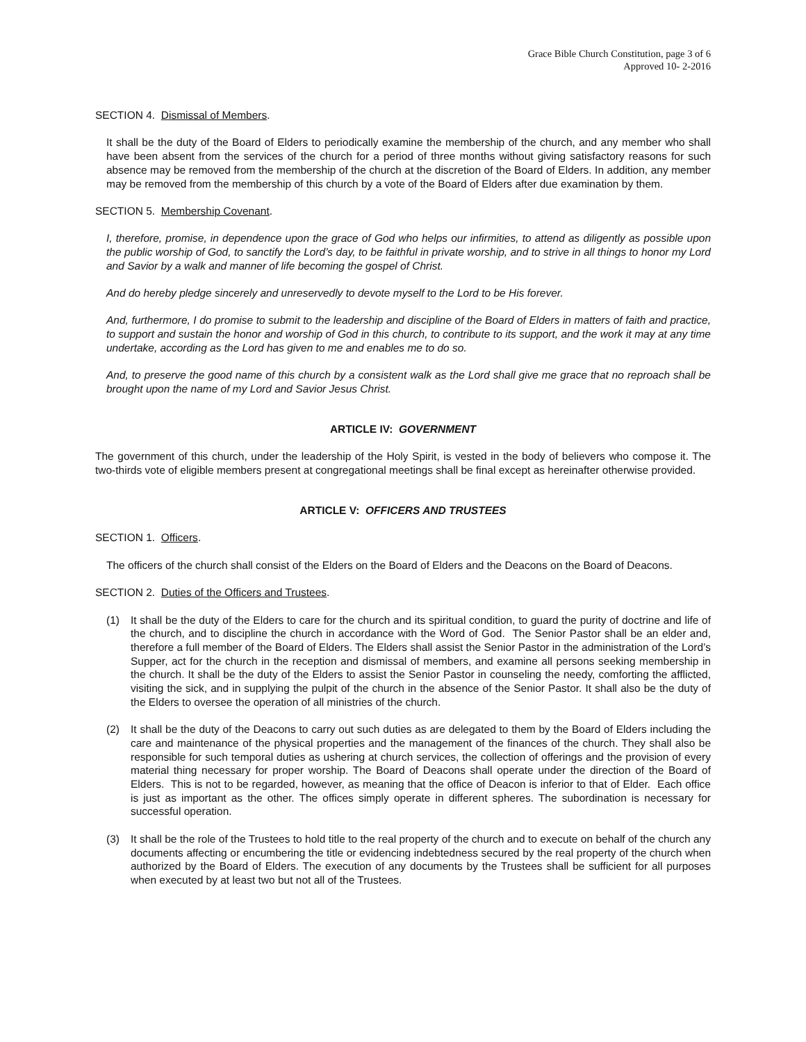Grace Bible Church Constitution, page 3 of 6
Approved 10- 2-2016
SECTION 4. Dismissal of Members.
It shall be the duty of the Board of Elders to periodically examine the membership of the church, and any member who shall have been absent from the services of the church for a period of three months without giving satisfactory reasons for such absence may be removed from the membership of the church at the discretion of the Board of Elders. In addition, any member may be removed from the membership of this church by a vote of the Board of Elders after due examination by them.
SECTION 5. Membership Covenant.
I, therefore, promise, in dependence upon the grace of God who helps our infirmities, to attend as diligently as possible upon the public worship of God, to sanctify the Lord’s day, to be faithful in private worship, and to strive in all things to honor my Lord and Savior by a walk and manner of life becoming the gospel of Christ.
And do hereby pledge sincerely and unreservedly to devote myself to the Lord to be His forever.
And, furthermore, I do promise to submit to the leadership and discipline of the Board of Elders in matters of faith and practice, to support and sustain the honor and worship of God in this church, to contribute to its support, and the work it may at any time undertake, according as the Lord has given to me and enables me to do so.
And, to preserve the good name of this church by a consistent walk as the Lord shall give me grace that no reproach shall be brought upon the name of my Lord and Savior Jesus Christ.
ARTICLE IV: GOVERNMENT
The government of this church, under the leadership of the Holy Spirit, is vested in the body of believers who compose it. The two-thirds vote of eligible members present at congregational meetings shall be final except as hereinafter otherwise provided.
ARTICLE V: OFFICERS AND TRUSTEES
SECTION 1. Officers.
The officers of the church shall consist of the Elders on the Board of Elders and the Deacons on the Board of Deacons.
SECTION 2. Duties of the Officers and Trustees.
(1) It shall be the duty of the Elders to care for the church and its spiritual condition, to guard the purity of doctrine and life of the church, and to discipline the church in accordance with the Word of God. The Senior Pastor shall be an elder and, therefore a full member of the Board of Elders. The Elders shall assist the Senior Pastor in the administration of the Lord’s Supper, act for the church in the reception and dismissal of members, and examine all persons seeking membership in the church. It shall be the duty of the Elders to assist the Senior Pastor in counseling the needy, comforting the afflicted, visiting the sick, and in supplying the pulpit of the church in the absence of the Senior Pastor. It shall also be the duty of the Elders to oversee the operation of all ministries of the church.
(2) It shall be the duty of the Deacons to carry out such duties as are delegated to them by the Board of Elders including the care and maintenance of the physical properties and the management of the finances of the church. They shall also be responsible for such temporal duties as ushering at church services, the collection of offerings and the provision of every material thing necessary for proper worship. The Board of Deacons shall operate under the direction of the Board of Elders. This is not to be regarded, however, as meaning that the office of Deacon is inferior to that of Elder. Each office is just as important as the other. The offices simply operate in different spheres. The subordination is necessary for successful operation.
(3) It shall be the role of the Trustees to hold title to the real property of the church and to execute on behalf of the church any documents affecting or encumbering the title or evidencing indebtedness secured by the real property of the church when authorized by the Board of Elders. The execution of any documents by the Trustees shall be sufficient for all purposes when executed by at least two but not all of the Trustees.